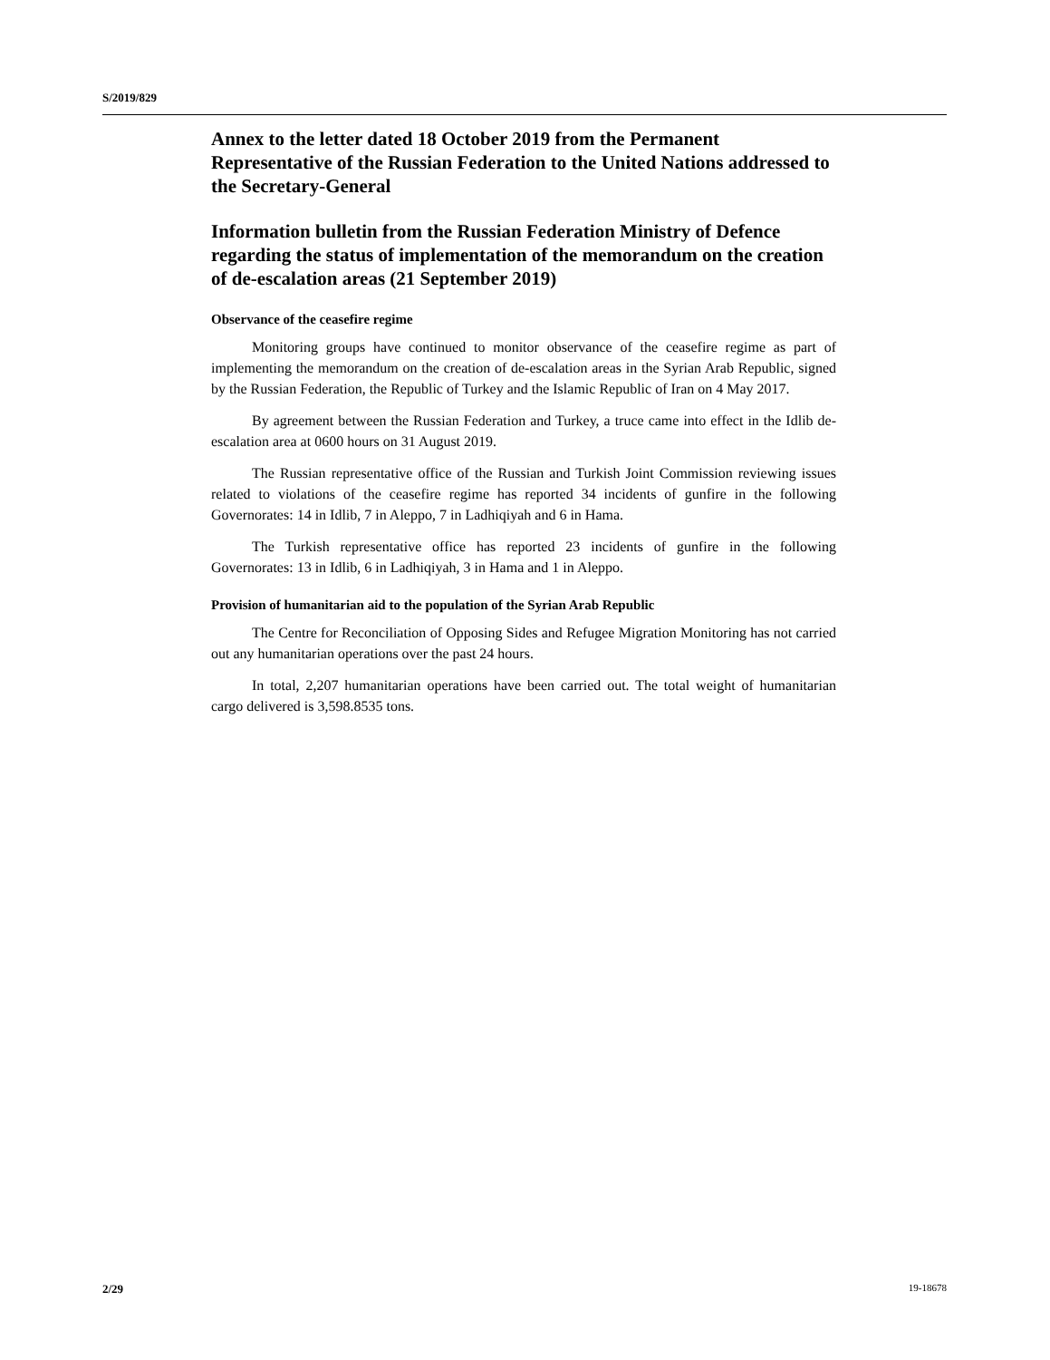S/2019/829
Annex to the letter dated 18 October 2019 from the Permanent Representative of the Russian Federation to the United Nations addressed to the Secretary-General
Information bulletin from the Russian Federation Ministry of Defence regarding the status of implementation of the memorandum on the creation of de-escalation areas (21 September 2019)
Observance of the ceasefire regime
Monitoring groups have continued to monitor observance of the ceasefire regime as part of implementing the memorandum on the creation of de-escalation areas in the Syrian Arab Republic, signed by the Russian Federation, the Republic of Turkey and the Islamic Republic of Iran on 4 May 2017.
By agreement between the Russian Federation and Turkey, a truce came into effect in the Idlib de-escalation area at 0600 hours on 31 August 2019.
The Russian representative office of the Russian and Turkish Joint Commission reviewing issues related to violations of the ceasefire regime has reported 34 incidents of gunfire in the following Governorates: 14 in Idlib, 7 in Aleppo, 7 in Ladhiqiyah and 6 in Hama.
The Turkish representative office has reported 23 incidents of gunfire in the following Governorates: 13 in Idlib, 6 in Ladhiqiyah, 3 in Hama and 1 in Aleppo.
Provision of humanitarian aid to the population of the Syrian Arab Republic
The Centre for Reconciliation of Opposing Sides and Refugee Migration Monitoring has not carried out any humanitarian operations over the past 24 hours.
In total, 2,207 humanitarian operations have been carried out. The total weight of humanitarian cargo delivered is 3,598.8535 tons.
2/29 19-18678